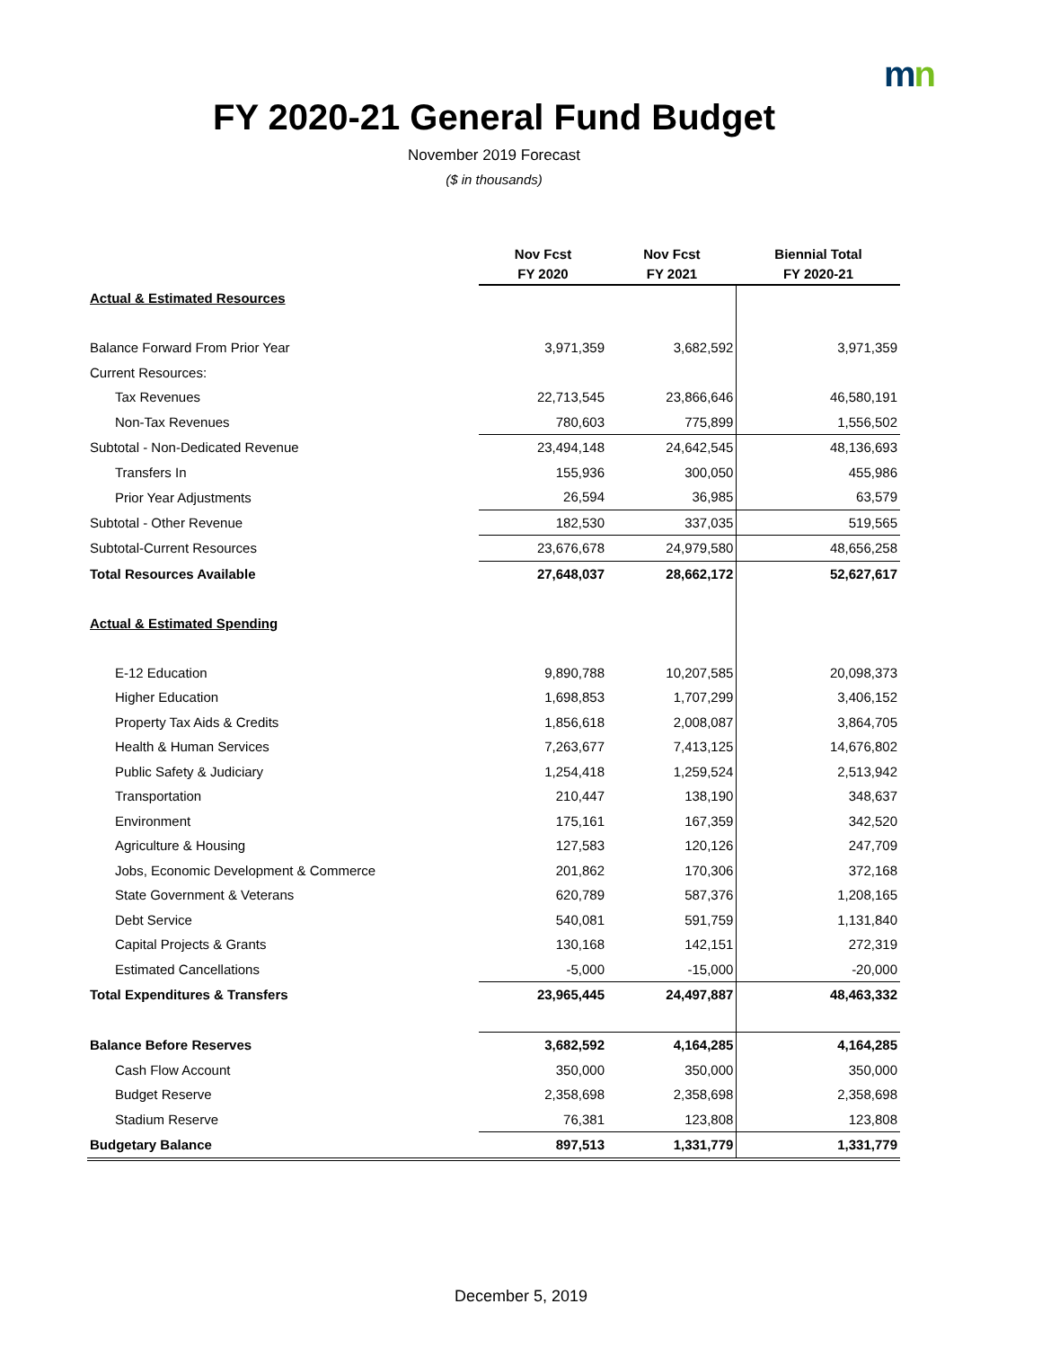mn
FY 2020-21 General Fund Budget
November 2019 Forecast
($ in thousands)
| | Nov Fcst FY 2020 | Nov Fcst FY 2021 | Biennial Total FY 2020-21 |
| --- | --- | --- | --- |
| Actual & Estimated Resources | | | |
| Balance Forward From Prior Year | 3,971,359 | 3,682,592 | 3,971,359 |
| Current Resources: | | | |
| Tax Revenues | 22,713,545 | 23,866,646 | 46,580,191 |
| Non-Tax Revenues | 780,603 | 775,899 | 1,556,502 |
| Subtotal - Non-Dedicated Revenue | 23,494,148 | 24,642,545 | 48,136,693 |
| Transfers In | 155,936 | 300,050 | 455,986 |
| Prior Year Adjustments | 26,594 | 36,985 | 63,579 |
| Subtotal - Other Revenue | 182,530 | 337,035 | 519,565 |
| Subtotal-Current Resources | 23,676,678 | 24,979,580 | 48,656,258 |
| Total Resources Available | 27,648,037 | 28,662,172 | 52,627,617 |
| Actual & Estimated Spending | | | |
| E-12 Education | 9,890,788 | 10,207,585 | 20,098,373 |
| Higher Education | 1,698,853 | 1,707,299 | 3,406,152 |
| Property Tax Aids & Credits | 1,856,618 | 2,008,087 | 3,864,705 |
| Health & Human Services | 7,263,677 | 7,413,125 | 14,676,802 |
| Public Safety & Judiciary | 1,254,418 | 1,259,524 | 2,513,942 |
| Transportation | 210,447 | 138,190 | 348,637 |
| Environment | 175,161 | 167,359 | 342,520 |
| Agriculture & Housing | 127,583 | 120,126 | 247,709 |
| Jobs, Economic Development & Commerce | 201,862 | 170,306 | 372,168 |
| State Government & Veterans | 620,789 | 587,376 | 1,208,165 |
| Debt Service | 540,081 | 591,759 | 1,131,840 |
| Capital Projects & Grants | 130,168 | 142,151 | 272,319 |
| Estimated Cancellations | -5,000 | -15,000 | -20,000 |
| Total Expenditures & Transfers | 23,965,445 | 24,497,887 | 48,463,332 |
| Balance Before Reserves | 3,682,592 | 4,164,285 | 4,164,285 |
| Cash Flow Account | 350,000 | 350,000 | 350,000 |
| Budget Reserve | 2,358,698 | 2,358,698 | 2,358,698 |
| Stadium Reserve | 76,381 | 123,808 | 123,808 |
| Budgetary Balance | 897,513 | 1,331,779 | 1,331,779 |
December 5, 2019